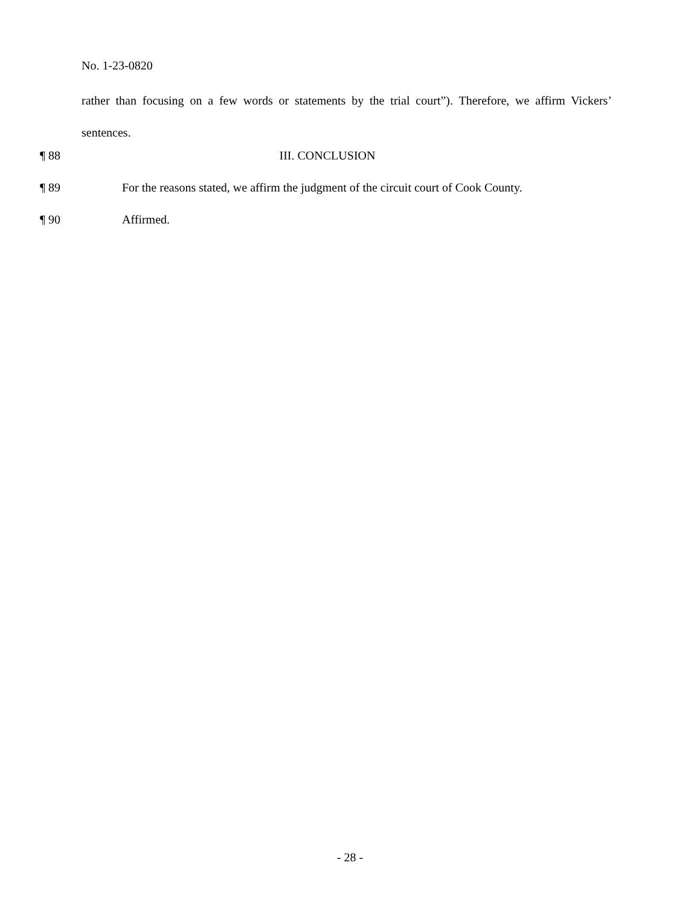No. 1-23-0820
rather than focusing on a few words or statements by the trial court”). Therefore, we affirm Vickers’ sentences.
¶ 88 III. CONCLUSION
¶ 89 For the reasons stated, we affirm the judgment of the circuit court of Cook County.
¶ 90 Affirmed.
- 28 -